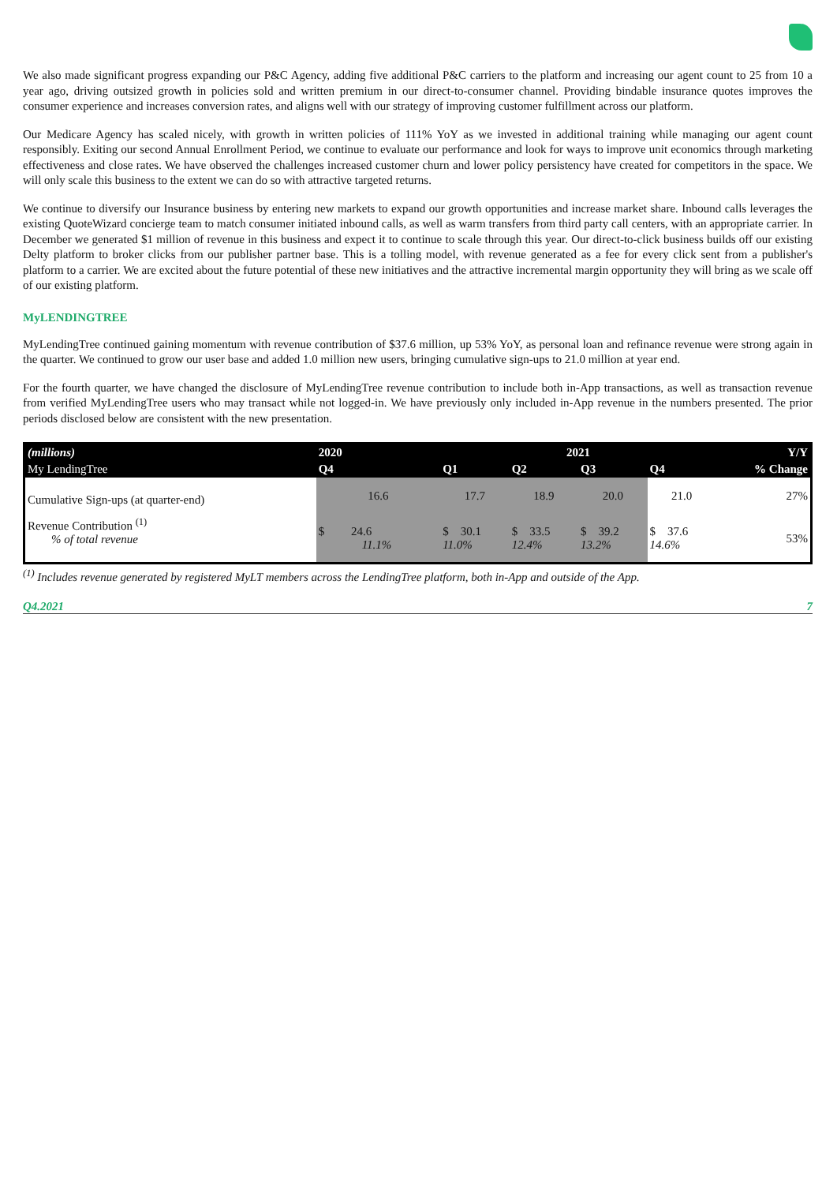We also made significant progress expanding our P&C Agency, adding five additional P&C carriers to the platform and increasing our agent count to 25 from 10 a year ago, driving outsized growth in policies sold and written premium in our direct-to-consumer channel. Providing bindable insurance quotes improves the consumer experience and increases conversion rates, and aligns well with our strategy of improving customer fulfillment across our platform.
Our Medicare Agency has scaled nicely, with growth in written policies of 111% YoY as we invested in additional training while managing our agent count responsibly. Exiting our second Annual Enrollment Period, we continue to evaluate our performance and look for ways to improve unit economics through marketing effectiveness and close rates. We have observed the challenges increased customer churn and lower policy persistency have created for competitors in the space. We will only scale this business to the extent we can do so with attractive targeted returns.
We continue to diversify our Insurance business by entering new markets to expand our growth opportunities and increase market share. Inbound calls leverages the existing QuoteWizard concierge team to match consumer initiated inbound calls, as well as warm transfers from third party call centers, with an appropriate carrier. In December we generated $1 million of revenue in this business and expect it to continue to scale through this year. Our direct-to-click business builds off our existing Delty platform to broker clicks from our publisher partner base. This is a tolling model, with revenue generated as a fee for every click sent from a publisher's platform to a carrier. We are excited about the future potential of these new initiatives and the attractive incremental margin opportunity they will bring as we scale off of our existing platform.
MyLENDINGTREE
MyLendingTree continued gaining momentum with revenue contribution of $37.6 million, up 53% YoY, as personal loan and refinance revenue were strong again in the quarter. We continued to grow our user base and added 1.0 million new users, bringing cumulative sign-ups to 21.0 million at year end.
For the fourth quarter, we have changed the disclosure of MyLendingTree revenue contribution to include both in-App transactions, as well as transaction revenue from verified MyLendingTree users who may transact while not logged-in. We have previously only included in-App revenue in the numbers presented. The prior periods disclosed below are consistent with the new presentation.
| (millions) | 2020 | 2021 | | | | Y/Y |
| --- | --- | --- | --- | --- | --- | --- |
| My LendingTree | Q4 | Q1 | Q2 | Q3 | Q4 | % Change |
| Cumulative Sign-ups (at quarter-end) | 16.6 | 17.7 | 18.9 | 20.0 | 21.0 | 27% |
| Revenue Contribution <sup>(1)</sup> % of total revenue | $ 24.6 11.1% | $ 30.1 11.0% | $ 33.5 12.4% | $ 39.2 13.2% | $ 37.6 14.6% | 53% |
<sup>(1)</sup> Includes revenue generated by registered MyLT members across the LendingTree platform, both in-App and outside of the App.
Q4.2021 7